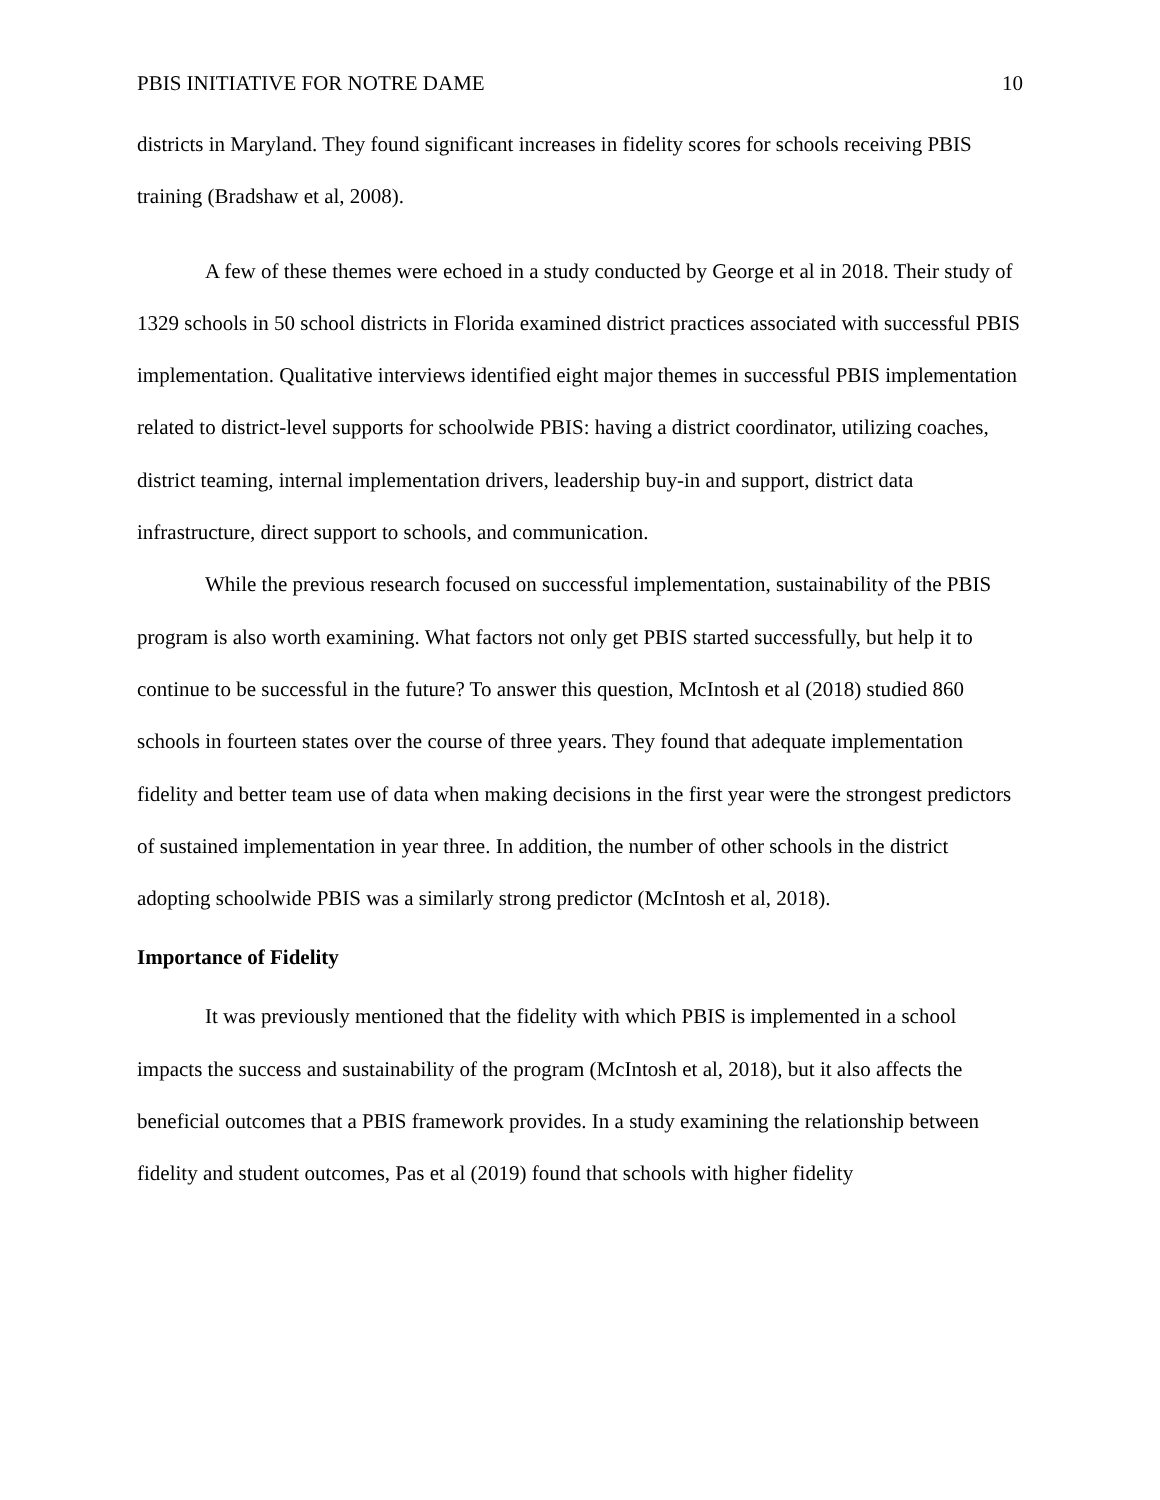PBIS INITIATIVE FOR NOTRE DAME 10
districts in Maryland. They found significant increases in fidelity scores for schools receiving PBIS training (Bradshaw et al, 2008).
A few of these themes were echoed in a study conducted by George et al in 2018. Their study of 1329 schools in 50 school districts in Florida examined district practices associated with successful PBIS implementation. Qualitative interviews identified eight major themes in successful PBIS implementation related to district-level supports for schoolwide PBIS: having a district coordinator, utilizing coaches, district teaming, internal implementation drivers, leadership buy-in and support, district data infrastructure, direct support to schools, and communication.
While the previous research focused on successful implementation, sustainability of the PBIS program is also worth examining. What factors not only get PBIS started successfully, but help it to continue to be successful in the future? To answer this question, McIntosh et al (2018) studied 860 schools in fourteen states over the course of three years. They found that adequate implementation fidelity and better team use of data when making decisions in the first year were the strongest predictors of sustained implementation in year three. In addition, the number of other schools in the district adopting schoolwide PBIS was a similarly strong predictor (McIntosh et al, 2018).
Importance of Fidelity
It was previously mentioned that the fidelity with which PBIS is implemented in a school impacts the success and sustainability of the program (McIntosh et al, 2018), but it also affects the beneficial outcomes that a PBIS framework provides. In a study examining the relationship between fidelity and student outcomes, Pas et al (2019) found that schools with higher fidelity